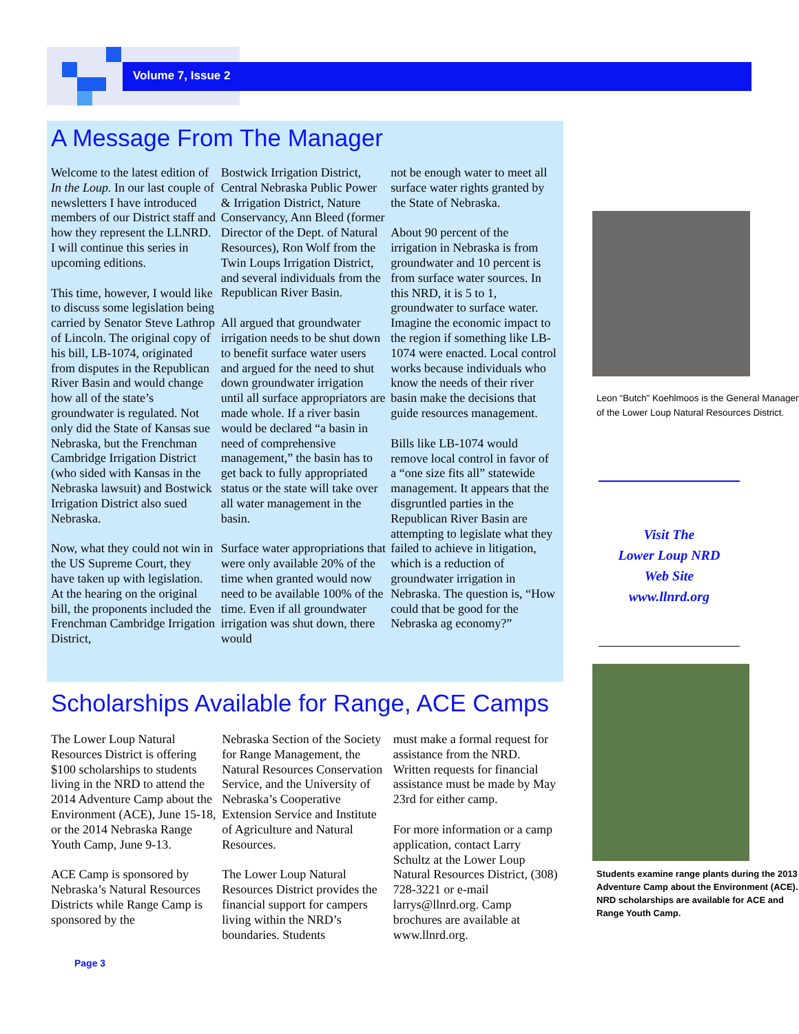Volume 7, Issue 2
A Message From The Manager
Welcome to the latest edition of In the Loup. In our last couple of newsletters I have introduced members of our District staff and how they represent the LLNRD. I will continue this series in upcoming editions.
This time, however, I would like to discuss some legislation being carried by Senator Steve Lathrop of Lincoln. The original copy of his bill, LB-1074, originated from disputes in the Republican River Basin and would change how all of the state’s groundwater is regulated. Not only did the State of Kansas sue Nebraska, but the Frenchman Cambridge Irrigation District (who sided with Kansas in the Nebraska lawsuit) and Bostwick Irrigation District also sued Nebraska.
Now, what they could not win in the US Supreme Court, they have taken up with legislation. At the hearing on the original bill, the proponents included the Frenchman Cambridge Irrigation District,
Bostwick Irrigation District, Central Nebraska Public Power & Irrigation District, Nature Conservancy, Ann Bleed (former Director of the Dept. of Natural Resources), Ron Wolf from the Twin Loups Irrigation District, and several individuals from the Republican River Basin.
All argued that groundwater irrigation needs to be shut down to benefit surface water users and argued for the need to shut down groundwater irrigation until all surface appropriators are made whole. If a river basin would be declared “a basin in need of comprehensive management,” the basin has to get back to fully appropriated status or the state will take over all water management in the basin.
Surface water appropriations that were only available 20% of the time when granted would now need to be available 100% of the time. Even if all groundwater irrigation was shut down, there would
not be enough water to meet all surface water rights granted by the State of Nebraska.
About 90 percent of the irrigation in Nebraska is from groundwater and 10 percent is from surface water sources. In this NRD, it is 5 to 1, groundwater to surface water. Imagine the economic impact to the region if something like LB-1074 were enacted. Local control works because individuals who know the needs of their river basin make the decisions that guide resources management.
Bills like LB-1074 would remove local control in favor of a “one size fits all” statewide management. It appears that the disgruntled parties in the Republican River Basin are attempting to legislate what they failed to achieve in litigation, which is a reduction of groundwater irrigation in Nebraska. The question is, “How could that be good for the Nebraska ag economy?”
Scholarships Available for Range, ACE Camps
The Lower Loup Natural Resources District is offering $100 scholarships to students living in the NRD to attend the 2014 Adventure Camp about the Environment (ACE), June 15-18, or the 2014 Nebraska Range Youth Camp, June 9-13.
ACE Camp is sponsored by Nebraska’s Natural Resources Districts while Range Camp is sponsored by the
Nebraska Section of the Society for Range Management, the Natural Resources Conservation Service, and the University of Nebraska’s Cooperative Extension Service and Institute of Agriculture and Natural Resources.
The Lower Loup Natural Resources District provides the financial support for campers living within the NRD’s boundaries. Students
must make a formal request for assistance from the NRD. Written requests for financial assistance must be made by May 23rd for either camp.
For more information or a camp application, contact Larry Schultz at the Lower Loup Natural Resources District, (308) 728-3221 or e-mail larrys@llnrd.org. Camp brochures are available at www.llnrd.org.
Leon “Butch” Koehlmoos is the General Manager of the Lower Loup Natural Resources District.
Visit The
Lower Loup NRD
Web Site
www.llnrd.org
Students examine range plants during the 2013 Adventure Camp about the Environment (ACE). NRD scholarships are available for ACE and Range Youth Camp.
Page 3